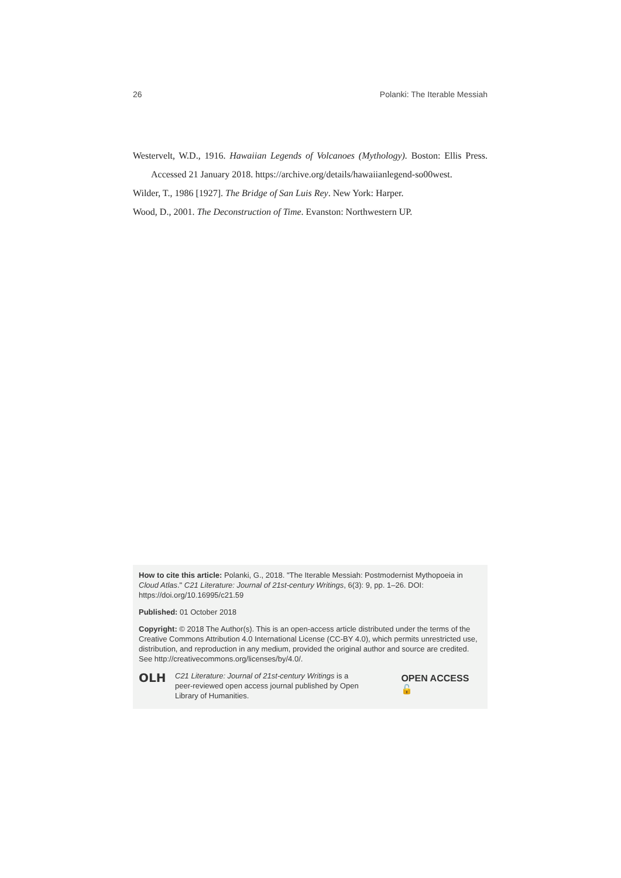26 Polanki: The Iterable Messiah
Westervelt, W.D., 1916. Hawaiian Legends of Volcanoes (Mythology). Boston: Ellis Press. Accessed 21 January 2018. https://archive.org/details/hawaiianlegend-so00west.
Wilder, T., 1986 [1927]. The Bridge of San Luis Rey. New York: Harper.
Wood, D., 2001. The Deconstruction of Time. Evanston: Northwestern UP.
How to cite this article: Polanki, G., 2018. "The Iterable Messiah: Postmodernist Mythopoeia in Cloud Atlas." C21 Literature: Journal of 21st-century Writings, 6(3): 9, pp. 1–26. DOI: https://doi.org/10.16995/c21.59
Published: 01 October 2018
Copyright: © 2018 The Author(s). This is an open-access article distributed under the terms of the Creative Commons Attribution 4.0 International License (CC-BY 4.0), which permits unrestricted use, distribution, and reproduction in any medium, provided the original author and source are credited. See http://creativecommons.org/licenses/by/4.0/.
OLH
C21 Literature: Journal of 21st-century Writings is a peer-reviewed open access journal published by Open Library of Humanities.
OPEN ACCESS 🔓